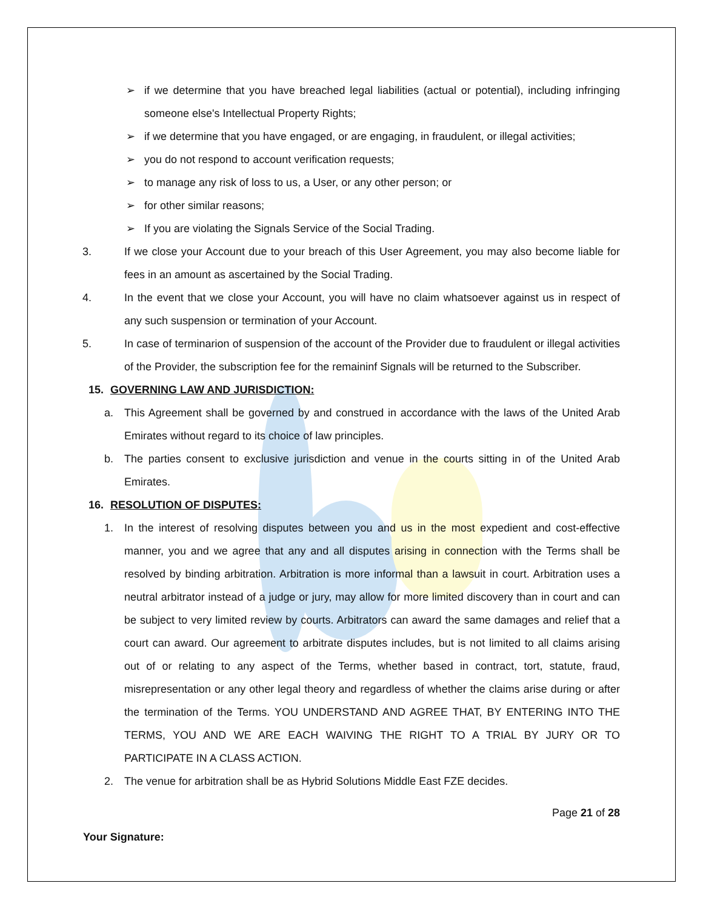➢ if we determine that you have breached legal liabilities (actual or potential), including infringing someone else's Intellectual Property Rights;
➢ if we determine that you have engaged, or are engaging, in fraudulent, or illegal activities;
➢ you do not respond to account verification requests;
➢ to manage any risk of loss to us, a User, or any other person; or
➢ for other similar reasons;
➢ If you are violating the Signals Service of the Social Trading.
3. If we close your Account due to your breach of this User Agreement, you may also become liable for fees in an amount as ascertained by the Social Trading.
4. In the event that we close your Account, you will have no claim whatsoever against us in respect of any such suspension or termination of your Account.
5. In case of terminarion of suspension of the account of the Provider due to fraudulent or illegal activities of the Provider, the subscription fee for the remaininf Signals will be returned to the Subscriber.
15. GOVERNING LAW AND JURISDICTION:
a. This Agreement shall be governed by and construed in accordance with the laws of the United Arab Emirates without regard to its choice of law principles.
b. The parties consent to exclusive jurisdiction and venue in the courts sitting in of the United Arab Emirates.
16. RESOLUTION OF DISPUTES:
1. In the interest of resolving disputes between you and us in the most expedient and cost-effective manner, you and we agree that any and all disputes arising in connection with the Terms shall be resolved by binding arbitration. Arbitration is more informal than a lawsuit in court. Arbitration uses a neutral arbitrator instead of a judge or jury, may allow for more limited discovery than in court and can be subject to very limited review by courts. Arbitrators can award the same damages and relief that a court can award. Our agreement to arbitrate disputes includes, but is not limited to all claims arising out of or relating to any aspect of the Terms, whether based in contract, tort, statute, fraud, misrepresentation or any other legal theory and regardless of whether the claims arise during or after the termination of the Terms. YOU UNDERSTAND AND AGREE THAT, BY ENTERING INTO THE TERMS, YOU AND WE ARE EACH WAIVING THE RIGHT TO A TRIAL BY JURY OR TO PARTICIPATE IN A CLASS ACTION.
2. The venue for arbitration shall be as Hybrid Solutions Middle East FZE decides.
Page 21 of 28
Your Signature: